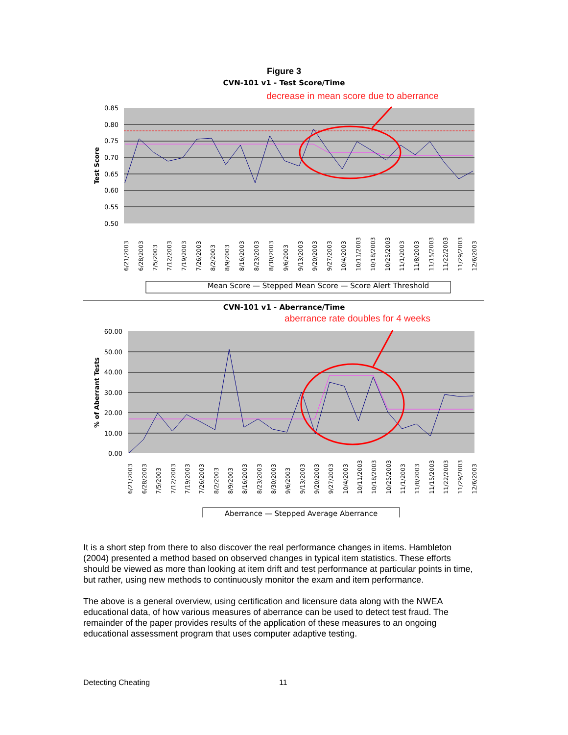Figure 3
CVN-101 v1 - Test Score/Time
decrease in mean score due to aberrance
0.85
0.80
0.75
0.70
0.65
0.60
0.55
0.50
Test Score
Mean Score — Stepped Mean Score — Score Alert Threshold
6/21/2003
6/28/2003
7/5/2003
7/12/2003
7/19/2003
7/26/2003
8/2/2003
8/9/2003
8/16/2003
8/23/2003
8/30/2003
9/6/2003
9/13/2003
9/20/2003
9/27/2003
10/4/2003
10/11/2003
10/18/2003
10/25/2003
11/1/2003
11/8/2003
11/15/2003
11/22/2003
11/29/2003
12/6/2003
CVN-101 v1 - Aberrance/Time
aberrance rate doubles for 4 weeks
60.00
50.00
40.00
30.00
20.00
10.00
0.00
% of Aberrant Tests
6/21/2003
6/28/2003
7/5/2003
7/12/2003
7/19/2003
7/26/2003
8/2/2003
8/9/2003
8/16/2003
8/23/2003
8/30/2003
9/6/2003
9/13/2003
9/20/2003
9/27/2003
10/4/2003
10/11/2003
10/18/2003
10/25/2003
11/1/2003
11/8/2003
11/15/2003
11/22/2003
11/29/2003
12/6/2003
Aberrance — Stepped Average Aberrance
It is a short step from there to also discover the real performance changes in items. Hambleton (2004) presented a method based on observed changes in typical item statistics. These efforts should be viewed as more than looking at item drift and test performance at particular points in time, but rather, using new methods to continuously monitor the exam and item performance.
The above is a general overview, using certification and licensure data along with the NWEA educational data, of how various measures of aberrance can be used to detect test fraud. The remainder of the paper provides results of the application of these measures to an ongoing educational assessment program that uses computer adaptive testing.
Detecting Cheating 11